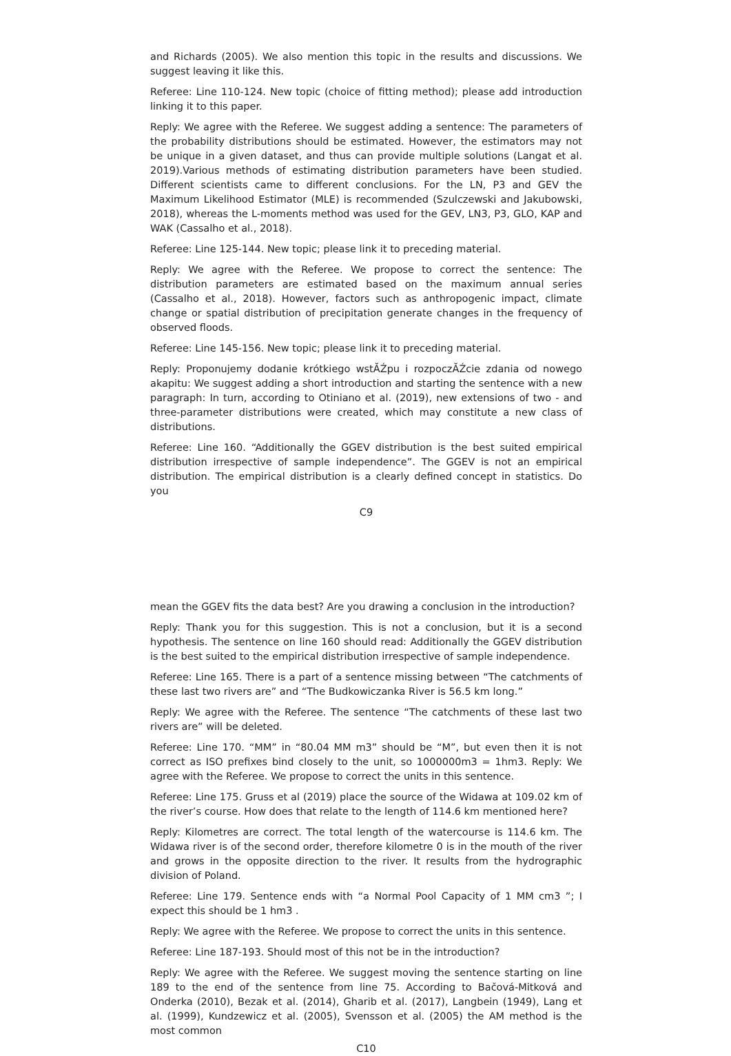and Richards (2005). We also mention this topic in the results and discussions. We suggest leaving it like this.
Referee: Line 110-124. New topic (choice of fitting method); please add introduction linking it to this paper.
Reply: We agree with the Referee. We suggest adding a sentence: The parameters of the probability distributions should be estimated. However, the estimators may not be unique in a given dataset, and thus can provide multiple solutions (Langat et al. 2019).Various methods of estimating distribution parameters have been studied. Different scientists came to different conclusions. For the LN, P3 and GEV the Maximum Likelihood Estimator (MLE) is recommended (Szulczewski and Jakubowski, 2018), whereas the L-moments method was used for the GEV, LN3, P3, GLO, KAP and WAK (Cassalho et al., 2018).
Referee: Line 125-144. New topic; please link it to preceding material.
Reply: We agree with the Referee. We propose to correct the sentence: The distribution parameters are estimated based on the maximum annual series (Cassalho et al., 2018). However, factors such as anthropogenic impact, climate change or spatial distribution of precipitation generate changes in the frequency of observed floods.
Referee: Line 145-156. New topic; please link it to preceding material.
Reply: Proponujemy dodanie krótkiego wstĂŹpu i rozpoczĂŹcie zdania od nowego akapitu: We suggest adding a short introduction and starting the sentence with a new paragraph: In turn, according to Otiniano et al. (2019), new extensions of two - and three-parameter distributions were created, which may constitute a new class of distributions.
Referee: Line 160. “Additionally the GGEV distribution is the best suited empirical distribution irrespective of sample independence”. The GGEV is not an empirical distribution. The empirical distribution is a clearly defined concept in statistics. Do you
C9
mean the GGEV fits the data best? Are you drawing a conclusion in the introduction?
Reply: Thank you for this suggestion. This is not a conclusion, but it is a second hypothesis. The sentence on line 160 should read: Additionally the GGEV distribution is the best suited to the empirical distribution irrespective of sample independence.
Referee: Line 165. There is a part of a sentence missing between “The catchments of these last two rivers are” and “The Budkowiczanka River is 56.5 km long.”
Reply: We agree with the Referee. The sentence “The catchments of these last two rivers are” will be deleted.
Referee: Line 170. “MM” in “80.04 MM m3” should be “M”, but even then it is not correct as ISO prefixes bind closely to the unit, so 1000000m3 = 1hm3. Reply: We agree with the Referee. We propose to correct the units in this sentence.
Referee: Line 175. Gruss et al (2019) place the source of the Widawa at 109.02 km of the river’s course. How does that relate to the length of 114.6 km mentioned here?
Reply: Kilometres are correct. The total length of the watercourse is 114.6 km. The Widawa river is of the second order, therefore kilometre 0 is in the mouth of the river and grows in the opposite direction to the river. It results from the hydrographic division of Poland.
Referee: Line 179. Sentence ends with “a Normal Pool Capacity of 1 MM cm3 ”; I expect this should be 1 hm3 .
Reply: We agree with the Referee. We propose to correct the units in this sentence.
Referee: Line 187-193. Should most of this not be in the introduction?
Reply: We agree with the Referee. We suggest moving the sentence starting on line 189 to the end of the sentence from line 75. According to Bačová-Mitková and Onderka (2010), Bezak et al. (2014), Gharib et al. (2017), Langbein (1949), Lang et al. (1999), Kundzewicz et al. (2005), Svensson et al. (2005) the AM method is the most common
C10